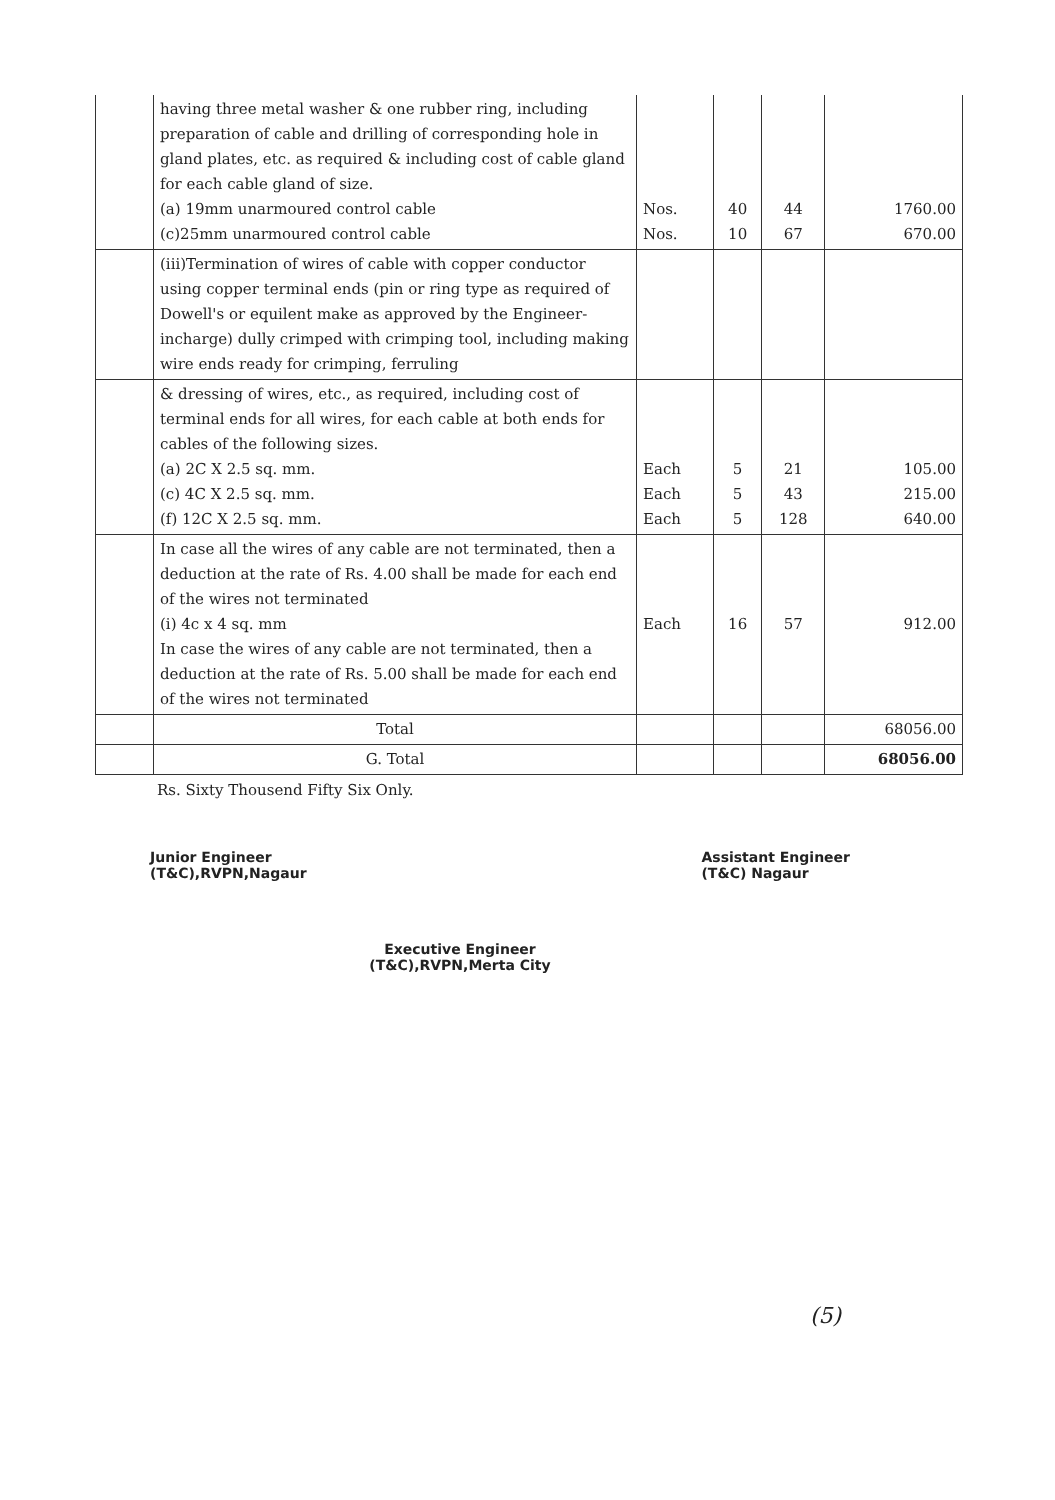| | having three metal washer & one rubber ring, including preparation of cable and drilling of corresponding hole in gland plates, etc. as required & including cost of cable gland for each cable gland of size. (a) 19mm unarmoured control cable (c)25mm unarmoured control cable | Nos. Nos. | 40 10 | 44 67 | 1760.00 670.00 |
| | (iii)Termination of wires of cable with copper conductor using copper terminal ends (pin or ring type as required of Dowell's or equilent make as approved by the Engineer- incharge) dully crimped with crimping tool, including making wire ends ready for crimping, ferruling | | | | |
| | & dressing of wires, etc., as required, including cost of terminal ends for all wires, for each cable at both ends for cables of the following sizes. (a) 2C X 2.5 sq. mm. (c) 4C X 2.5 sq. mm. (f) 12C X 2.5 sq. mm. | Each Each Each | 5 5 5 | 21 43 128 | 105.00 215.00 640.00 |
| | In case all the wires of any cable are not terminated, then a deduction at the rate of Rs. 4.00 shall be made for each end of the wires not terminated (i) 4c x 4 sq. mm In case the wires of any cable are not terminated, then a deduction at the rate of Rs. 5.00 shall be made for each end of the wires not terminated | Each | 16 | 57 | 912.00 |
| | Total | | | | 68056.00 |
| | G. Total | | | | 68056.00 |
Rs. Sixty Thousend Fifty Six Only.
Junior Engineer
(T&C),RVPN,Nagaur
Assistant Engineer
(T&C) Nagaur
Executive Engineer
(T&C),RVPN,Merta City
(5)